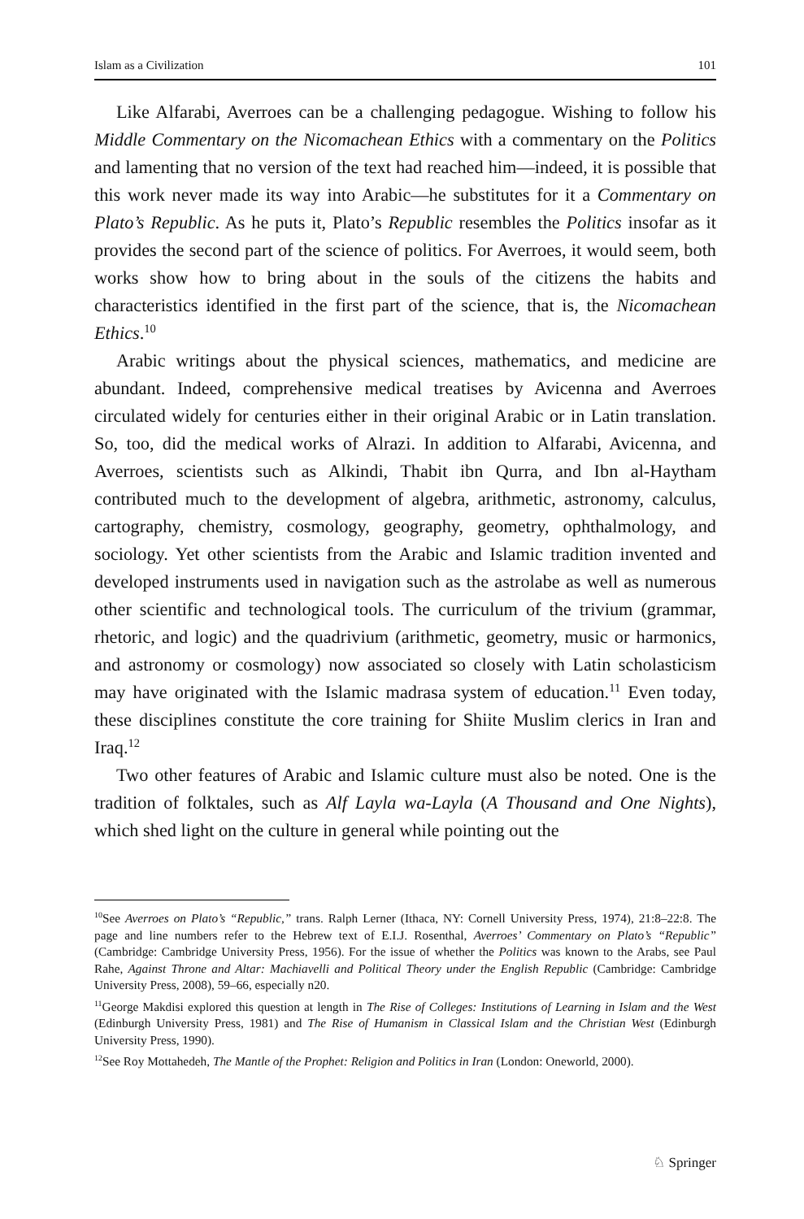Islam as a Civilization 101
Like Alfarabi, Averroes can be a challenging pedagogue. Wishing to follow his Middle Commentary on the Nicomachean Ethics with a commentary on the Politics and lamenting that no version of the text had reached him—indeed, it is possible that this work never made its way into Arabic—he substitutes for it a Commentary on Plato’s Republic. As he puts it, Plato’s Republic resembles the Politics insofar as it provides the second part of the science of politics. For Averroes, it would seem, both works show how to bring about in the souls of the citizens the habits and characteristics identified in the first part of the science, that is, the Nicomachean Ethics.<sup>10</sup>
Arabic writings about the physical sciences, mathematics, and medicine are abundant. Indeed, comprehensive medical treatises by Avicenna and Averroes circulated widely for centuries either in their original Arabic or in Latin translation. So, too, did the medical works of Alrazi. In addition to Alfarabi, Avicenna, and Averroes, scientists such as Alkindi, Thabit ibn Qurra, and Ibn al-Haytham contributed much to the development of algebra, arithmetic, astronomy, calculus, cartography, chemistry, cosmology, geography, geometry, ophthalmology, and sociology. Yet other scientists from the Arabic and Islamic tradition invented and developed instruments used in navigation such as the astrolabe as well as numerous other scientific and technological tools. The curriculum of the trivium (grammar, rhetoric, and logic) and the quadrivium (arithmetic, geometry, music or harmonics, and astronomy or cosmology) now associated so closely with Latin scholasticism may have originated with the Islamic madrasa system of education.<sup>11</sup> Even today, these disciplines constitute the core training for Shiite Muslim clerics in Iran and Iraq.<sup>12</sup>
Two other features of Arabic and Islamic culture must also be noted. One is the tradition of folktales, such as Alf Layla wa-Layla (A Thousand and One Nights), which shed light on the culture in general while pointing out the
<sup>10</sup> See Averroes on Plato’s “Republic,” trans. Ralph Lerner (Ithaca, NY: Cornell University Press, 1974), 21:8–22:8. The page and line numbers refer to the Hebrew text of E.I.J. Rosenthal, Averroes’ Commentary on Plato’s “Republic” (Cambridge: Cambridge University Press, 1956). For the issue of whether the Politics was known to the Arabs, see Paul Rahe, Against Throne and Altar: Machiavelli and Political Theory under the English Republic (Cambridge: Cambridge University Press, 2008), 59–66, especially n20.
<sup>11</sup> George Makdisi explored this question at length in The Rise of Colleges: Institutions of Learning in Islam and the West (Edinburgh University Press, 1981) and The Rise of Humanism in Classical Islam and the Christian West (Edinburgh University Press, 1990).
<sup>12</sup> See Roy Mottahedeh, The Mantle of the Prophet: Religion and Politics in Iran (London: Oneworld, 2000).
♘ Springer